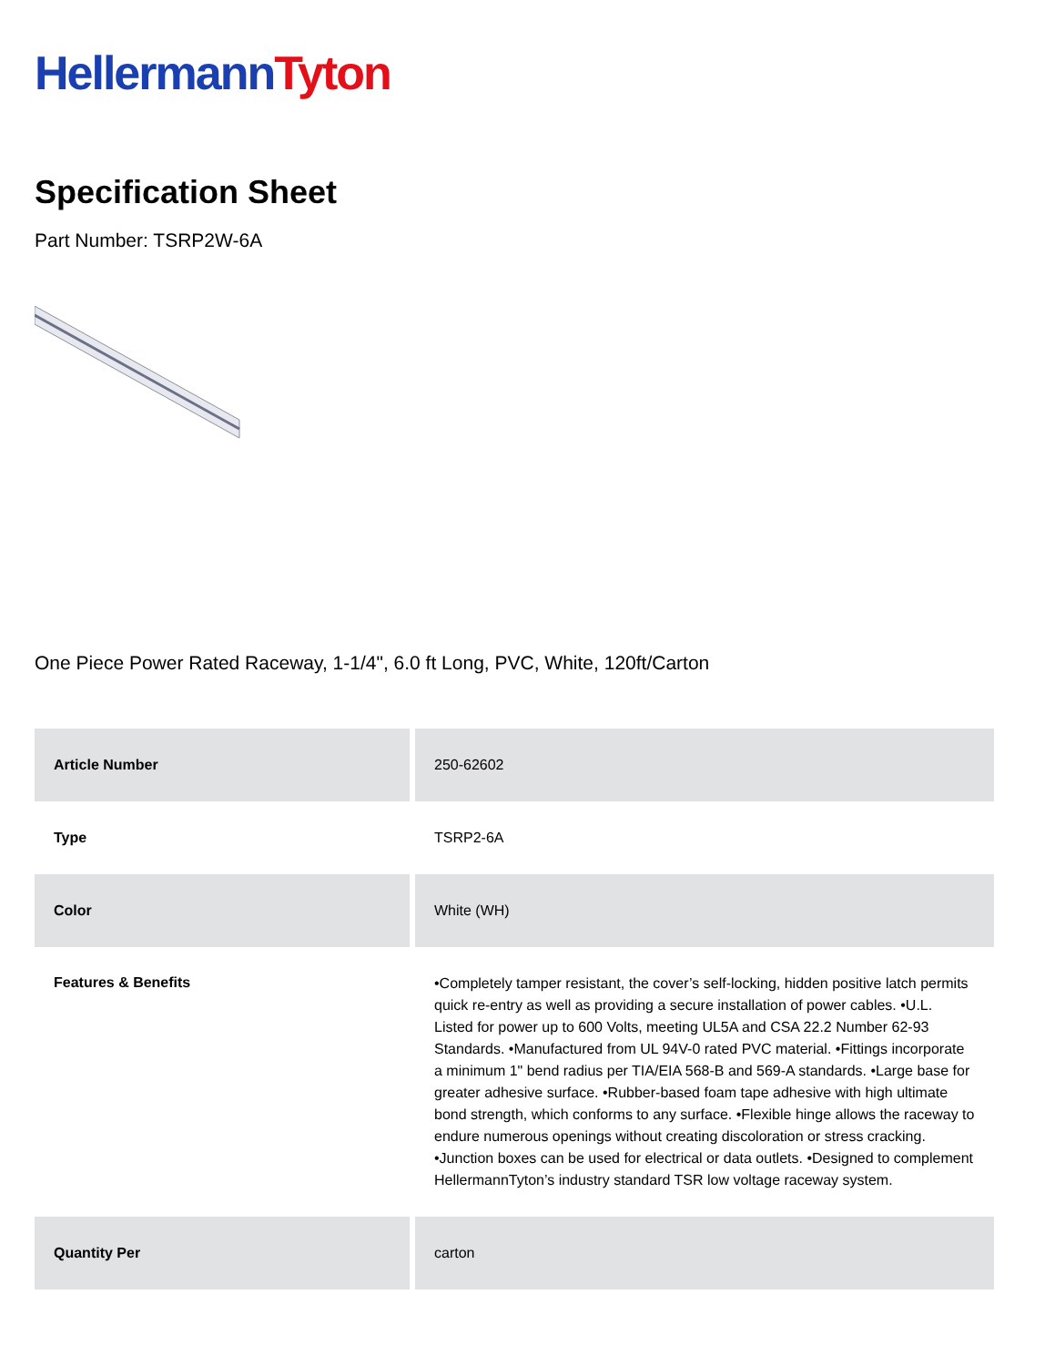Hellermann Tyton
Specification Sheet
Part Number: TSRP2W-6A
One Piece Power Rated Raceway, 1-1/4", 6.0 ft Long, PVC, White, 120ft/Carton
| Article Number | 250-62602 |
| Type | TSRP2-6A |
| Color | White (WH) |
| Features & Benefits | •Completely tamper resistant, the cover’s self-locking, hidden positive latch permits quick re-entry as well as providing a secure installation of power cables. •U.L. Listed for power up to 600 Volts, meeting UL5A and CSA 22.2 Number 62-93 Standards. •Manufactured from UL 94V-0 rated PVC material. •Fittings incorporate a minimum 1" bend radius per TIA/EIA 568-B and 569-A standards. •Large base for greater adhesive surface. •Rubber-based foam tape adhesive with high ultimate bond strength, which conforms to any surface. •Flexible hinge allows the raceway to endure numerous openings without creating discoloration or stress cracking. •Junction boxes can be used for electrical or data outlets. •Designed to complement HellermannTyton’s industry standard TSR low voltage raceway system. |
| Quantity Per | carton |